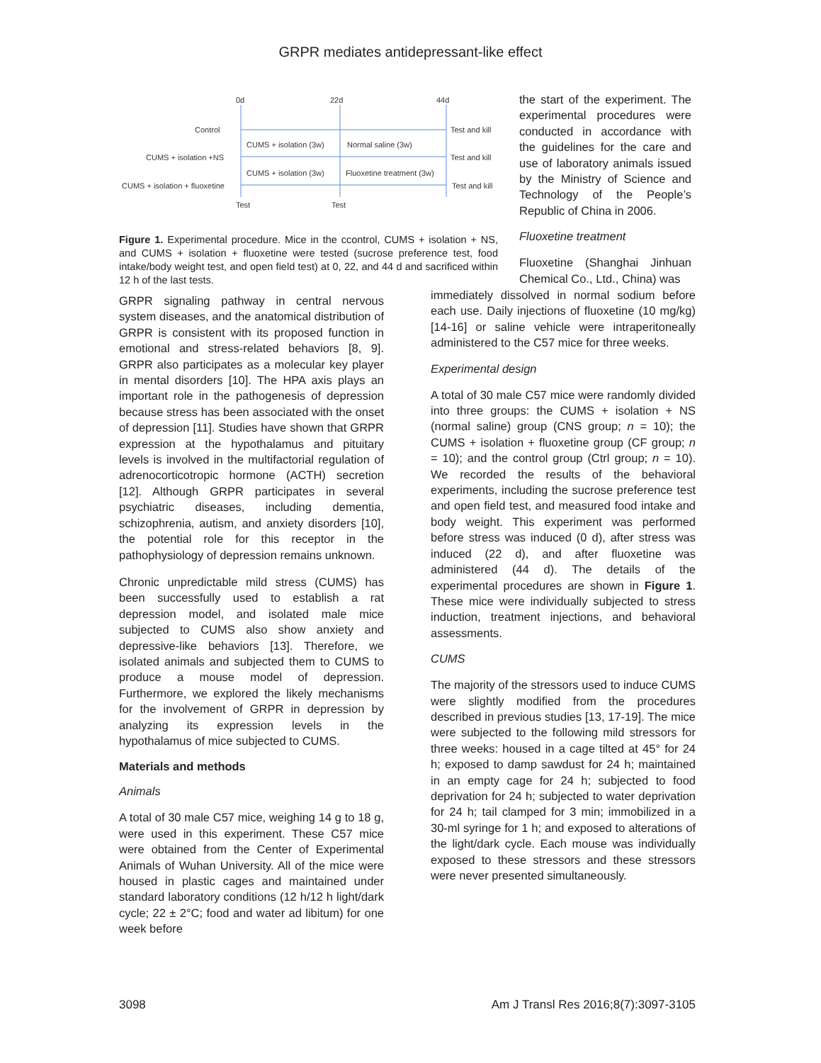GRPR mediates antidepressant-like effect
0d
22d
44d
Control
CUMS + isolation +NS
CUMS + isolation + fluoxetine
CUMS + isolation (3w)
Normal saline (3w)
CUMS + isolation (3w)
Fluoxetine treatment (3w)
Test and kill
Test and kill
Test and kill
Test
Test
Figure 1. Experimental procedure. Mice in the ccontrol, CUMS + isolation + NS, and CUMS + isolation + fluoxetine were tested (sucrose preference test, food intake/body weight test, and open field test) at 0, 22, and 44 d and sacrificed within 12 h of the last tests.
the start of the experiment. The experimental procedures were conducted in accordance with the guidelines for the care and use of laboratory animals issued by the Ministry of Science and Technology of the People’s Republic of China in 2006.
Fluoxetine treatment
Fluoxetine (Shanghai Jinhuan Chemical Co., Ltd., China) was
GRPR signaling pathway in central nervous system diseases, and the anatomical distribution of GRPR is consistent with its proposed function in emotional and stress-related behaviors [8, 9]. GRPR also participates as a molecular key player in mental disorders [10]. The HPA axis plays an important role in the pathogenesis of depression because stress has been associated with the onset of depression [11]. Studies have shown that GRPR expression at the hypothalamus and pituitary levels is involved in the multifactorial regulation of adrenocorticotropic hormone (ACTH) secretion [12]. Although GRPR participates in several psychiatric diseases, including dementia, schizophrenia, autism, and anxiety disorders [10], the potential role for this receptor in the pathophysiology of depression remains unknown.
Chronic unpredictable mild stress (CUMS) has been successfully used to establish a rat depression model, and isolated male mice subjected to CUMS also show anxiety and depressive-like behaviors [13]. Therefore, we isolated animals and subjected them to CUMS to produce a mouse model of depression. Furthermore, we explored the likely mechanisms for the involvement of GRPR in depression by analyzing its expression levels in the hypothalamus of mice subjected to CUMS.
Materials and methods
Animals
A total of 30 male C57 mice, weighing 14 g to 18 g, were used in this experiment. These C57 mice were obtained from the Center of Experimental Animals of Wuhan University. All of the mice were housed in plastic cages and maintained under standard laboratory conditions (12 h/12 h light/dark cycle; 22 ± 2°C; food and water ad libitum) for one week before
immediately dissolved in normal sodium before each use. Daily injections of fluoxetine (10 mg/kg) [14-16] or saline vehicle were intraperitoneally administered to the C57 mice for three weeks.
Experimental design
A total of 30 male C57 mice were randomly divided into three groups: the CUMS + isolation + NS (normal saline) group (CNS group; n = 10); the CUMS + isolation + fluoxetine group (CF group; n = 10); and the control group (Ctrl group; n = 10). We recorded the results of the behavioral experiments, including the sucrose preference test and open field test, and measured food intake and body weight. This experiment was performed before stress was induced (0 d), after stress was induced (22 d), and after fluoxetine was administered (44 d). The details of the experimental procedures are shown in Figure 1. These mice were individually subjected to stress induction, treatment injections, and behavioral assessments.
CUMS
The majority of the stressors used to induce CUMS were slightly modified from the procedures described in previous studies [13, 17-19]. The mice were subjected to the following mild stressors for three weeks: housed in a cage tilted at 45° for 24 h; exposed to damp sawdust for 24 h; maintained in an empty cage for 24 h; subjected to food deprivation for 24 h; subjected to water deprivation for 24 h; tail clamped for 3 min; immobilized in a 30-ml syringe for 1 h; and exposed to alterations of the light/dark cycle. Each mouse was individually exposed to these stressors and these stressors were never presented simultaneously.
3098 Am J Transl Res 2016;8(7):3097-3105